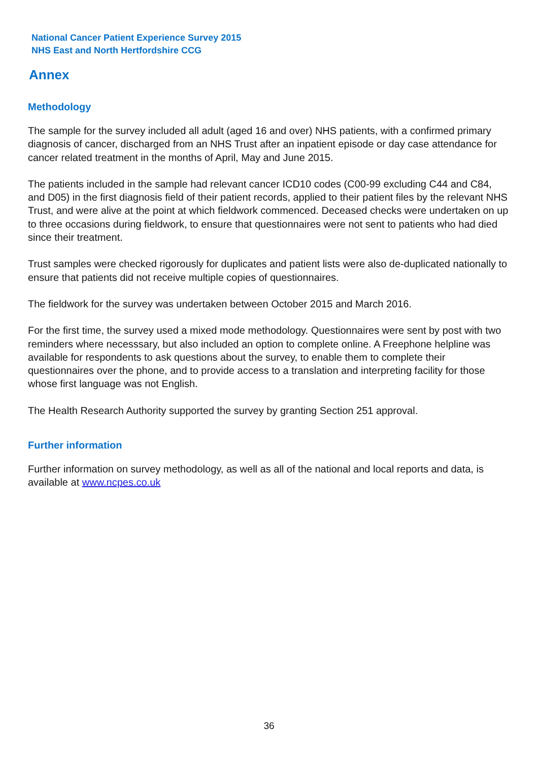National Cancer Patient Experience Survey 2015
NHS East and North Hertfordshire CCG
Annex
Methodology
The sample for the survey included all adult (aged 16 and over) NHS patients, with a confirmed primary diagnosis of cancer, discharged from an NHS Trust after an inpatient episode or day case attendance for cancer related treatment in the months of April, May and June 2015.
The patients included in the sample had relevant cancer ICD10 codes (C00-99 excluding C44 and C84, and D05) in the first diagnosis field of their patient records, applied to their patient files by the relevant NHS Trust, and were alive at the point at which fieldwork commenced. Deceased checks were undertaken on up to three occasions during fieldwork, to ensure that questionnaires were not sent to patients who had died since their treatment.
Trust samples were checked rigorously for duplicates and patient lists were also de-duplicated nationally to ensure that patients did not receive multiple copies of questionnaires.
The fieldwork for the survey was undertaken between October 2015 and March 2016.
For the first time, the survey used a mixed mode methodology. Questionnaires were sent by post with two reminders where necesssary, but also included an option to complete online. A Freephone helpline was available for respondents to ask questions about the survey, to enable them to complete their questionnaires over the phone, and to provide access to a translation and interpreting facility for those whose first language was not English.
The Health Research Authority supported the survey by granting Section 251 approval.
Further information
Further information on survey methodology, as well as all of the national and local reports and data, is available at www.ncpes.co.uk
36